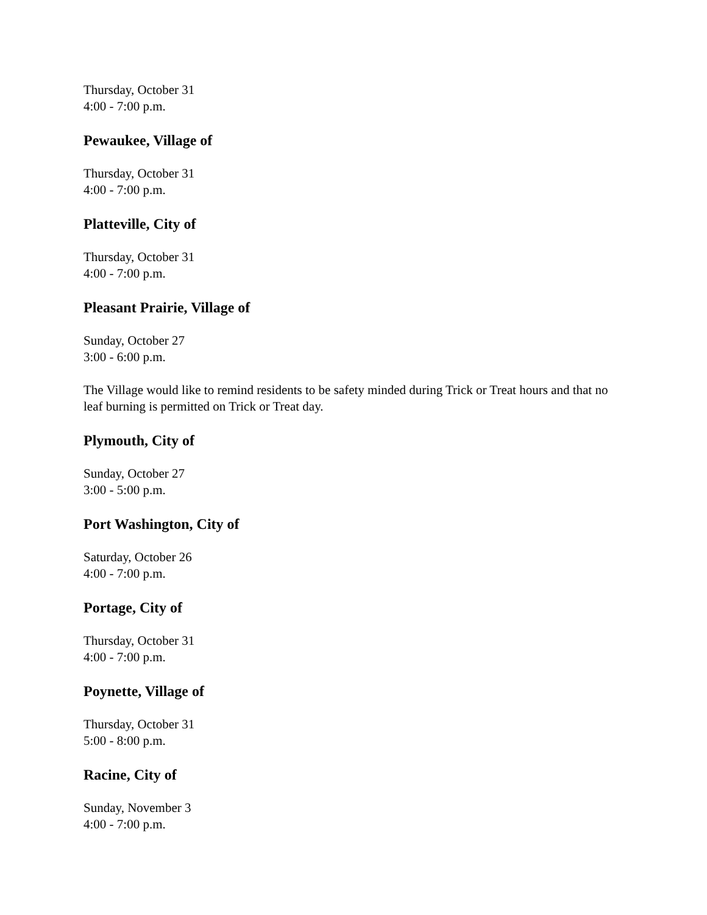Thursday, October 31
4:00 - 7:00 p.m.
Pewaukee, Village of
Thursday, October 31
4:00 - 7:00 p.m.
Platteville, City of
Thursday, October 31
4:00 - 7:00 p.m.
Pleasant Prairie, Village of
Sunday, October 27
3:00 - 6:00 p.m.
The Village would like to remind residents to be safety minded during Trick or Treat hours and that no leaf burning is permitted on Trick or Treat day.
Plymouth, City of
Sunday, October 27
3:00 - 5:00 p.m.
Port Washington, City of
Saturday, October 26
4:00 - 7:00 p.m.
Portage, City of
Thursday, October 31
4:00 - 7:00 p.m.
Poynette, Village of
Thursday, October 31
5:00 - 8:00 p.m.
Racine, City of
Sunday, November 3
4:00 - 7:00 p.m.